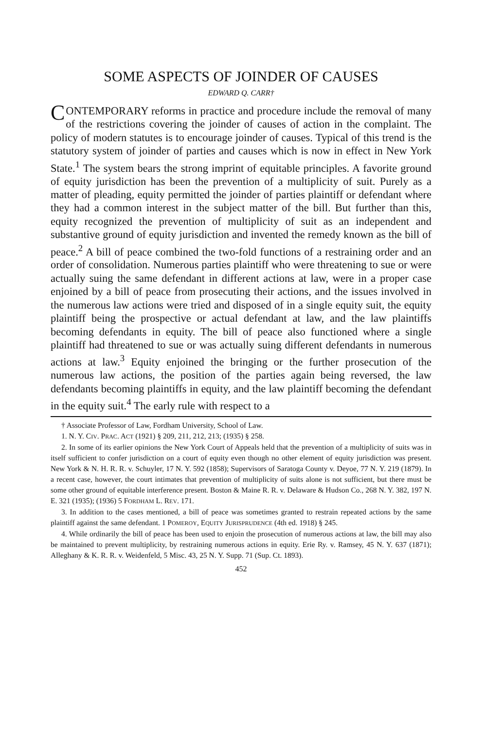SOME ASPECTS OF JOINDER OF CAUSES
EDWARD Q. CARR†
CONTEMPORARY reforms in practice and procedure include the removal of many of the restrictions covering the joinder of causes of action in the complaint. The policy of modern statutes is to encourage joinder of causes. Typical of this trend is the statutory system of joinder of parties and causes which is now in effect in New York State.<sup>1</sup> The system bears the strong imprint of equitable principles. A favorite ground of equity jurisdiction has been the prevention of a multiplicity of suit. Purely as a matter of pleading, equity permitted the joinder of parties plaintiff or defendant where they had a common interest in the subject matter of the bill. But further than this, equity recognized the prevention of multiplicity of suit as an independent and substantive ground of equity jurisdiction and invented the remedy known as the bill of peace.<sup>2</sup> A bill of peace combined the two-fold functions of a restraining order and an order of consolidation. Numerous parties plaintiff who were threatening to sue or were actually suing the same defendant in different actions at law, were in a proper case enjoined by a bill of peace from prosecuting their actions, and the issues involved in the numerous law actions were tried and disposed of in a single equity suit, the equity plaintiff being the prospective or actual defendant at law, and the law plaintiffs becoming defendants in equity. The bill of peace also functioned where a single plaintiff had threatened to sue or was actually suing different defendants in numerous actions at law.<sup>3</sup> Equity enjoined the bringing or the further prosecution of the numerous law actions, the position of the parties again being reversed, the law defendants becoming plaintiffs in equity, and the law plaintiff becoming the defendant in the equity suit.<sup>4</sup> The early rule with respect to a
† Associate Professor of Law, Fordham University, School of Law.
1. N. Y. CIV. PRAC. ACT (1921) § 209, 211, 212, 213; (1935) § 258.
2. In some of its earlier opinions the New York Court of Appeals held that the prevention of a multiplicity of suits was in itself sufficient to confer jurisdiction on a court of equity even though no other element of equity jurisdiction was present. New York & N. H. R. R. v. Schuyler, 17 N. Y. 592 (1858); Supervisors of Saratoga County v. Deyoe, 77 N. Y. 219 (1879). In a recent case, however, the court intimates that prevention of multiplicity of suits alone is not sufficient, but there must be some other ground of equitable interference present. Boston & Maine R. R. v. Delaware & Hudson Co., 268 N. Y. 382, 197 N. E. 321 (1935); (1936) 5 FORDHAM L. REV. 171.
3. In addition to the cases mentioned, a bill of peace was sometimes granted to restrain repeated actions by the same plaintiff against the same defendant. 1 POMEROY, EQUITY JURISPRUDENCE (4th ed. 1918) § 245.
4. While ordinarily the bill of peace has been used to enjoin the prosecution of numerous actions at law, the bill may also be maintained to prevent multiplicity, by restraining numerous actions in equity. Erie Ry. v. Ramsey, 45 N. Y. 637 (1871); Alleghany & K. R. R. v. Weidenfeld, 5 Misc. 43, 25 N. Y. Supp. 71 (Sup. Ct. 1893).
452